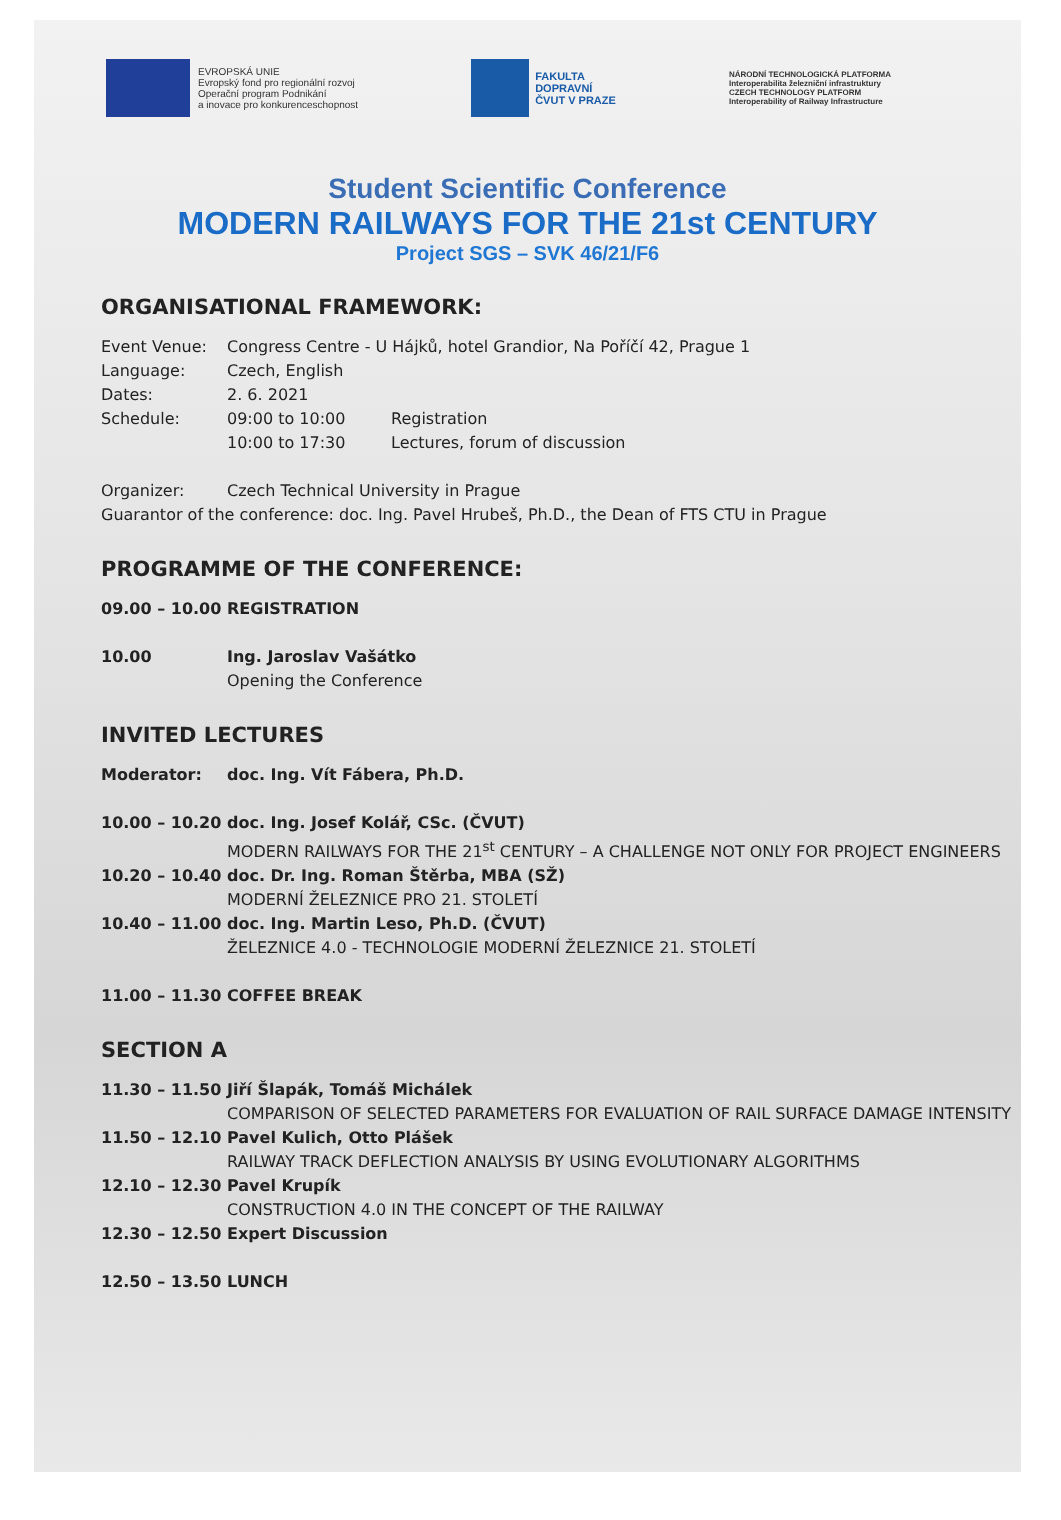EVROPSKÁ UNIE
Evropský fond pro regionální rozvoj
Operační program Podnikání
a inovace pro konkurenceschopnost
FAKULTA
DOPRAVNÍ
ČVUT V PRAZE
NÁRODNÍ TECHNOLOGICKÁ PLATFORMA
Interoperabilita železniční infrastruktury
CZECH TECHNOLOGY PLATFORM
Interoperability of Railway Infrastructure
Student Scientific Conference
MODERN RAILWAYS FOR THE 21st CENTURY
Project SGS – SVK 46/21/F6
ORGANISATIONAL FRAMEWORK:
Event Venue: Congress Centre - U Hájků, hotel Grandior, Na Poříčí 42, Prague 1
Language: Czech, English
Dates: 2. 6. 2021
Schedule: 09:00 to 10:00 Registration
10:00 to 17:30 Lectures, forum of discussion
Organizer: Czech Technical University in Prague
Guarantor of the conference: doc. Ing. Pavel Hrubeš, Ph.D., the Dean of FTS CTU in Prague
PROGRAMME OF THE CONFERENCE:
09.00 – 10.00 REGISTRATION
10.00 Ing. Jaroslav Vašátko
Opening the Conference
INVITED LECTURES
Moderator: doc. Ing. Vít Fábera, Ph.D.
10.00 – 10.20 doc. Ing. Josef Kolář, CSc. (ČVUT)
MODERN RAILWAYS FOR THE 21<sup>st</sup> CENTURY – A CHALLENGE NOT ONLY FOR PROJECT ENGINEERS
10.20 – 10.40 doc. Dr. Ing. Roman Štěrba, MBA (SŽ)
MODERNÍ ŽELEZNICE PRO 21. STOLETÍ
10.40 – 11.00 doc. Ing. Martin Leso, Ph.D. (ČVUT)
ŽELEZNICE 4.0 - TECHNOLOGIE MODERNÍ ŽELEZNICE 21. STOLETÍ
11.00 – 11.30 COFFEE BREAK
SECTION A
11.30 – 11.50 Jiří Šlapák, Tomáš Michálek
COMPARISON OF SELECTED PARAMETERS FOR EVALUATION OF RAIL SURFACE DAMAGE INTENSITY
11.50 – 12.10 Pavel Kulich, Otto Plášek
RAILWAY TRACK DEFLECTION ANALYSIS BY USING EVOLUTIONARY ALGORITHMS
12.10 – 12.30 Pavel Krupík
CONSTRUCTION 4.0 IN THE CONCEPT OF THE RAILWAY
12.30 – 12.50 Expert Discussion
12.50 – 13.50 LUNCH